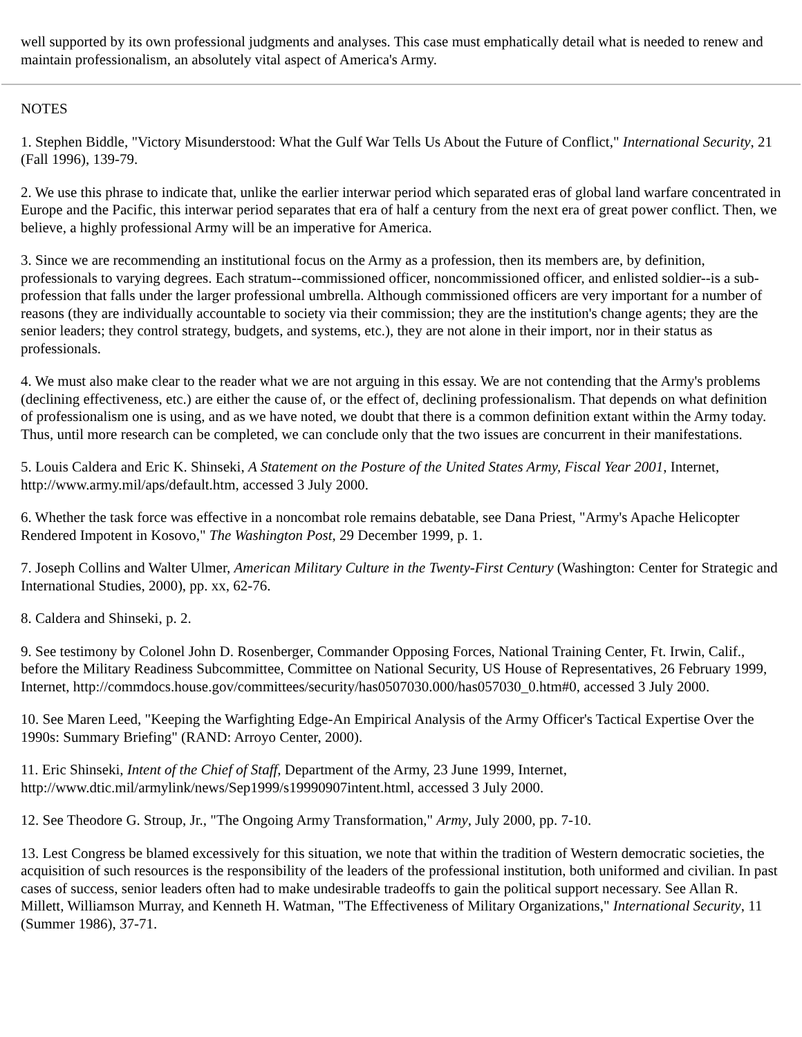well supported by its own professional judgments and analyses. This case must emphatically detail what is needed to renew and maintain professionalism, an absolutely vital aspect of America's Army.
NOTES
1. Stephen Biddle, "Victory Misunderstood: What the Gulf War Tells Us About the Future of Conflict," International Security, 21 (Fall 1996), 139-79.
2. We use this phrase to indicate that, unlike the earlier interwar period which separated eras of global land warfare concentrated in Europe and the Pacific, this interwar period separates that era of half a century from the next era of great power conflict. Then, we believe, a highly professional Army will be an imperative for America.
3. Since we are recommending an institutional focus on the Army as a profession, then its members are, by definition, professionals to varying degrees. Each stratum--commissioned officer, noncommissioned officer, and enlisted soldier--is a sub-profession that falls under the larger professional umbrella. Although commissioned officers are very important for a number of reasons (they are individually accountable to society via their commission; they are the institution's change agents; they are the senior leaders; they control strategy, budgets, and systems, etc.), they are not alone in their import, nor in their status as professionals.
4. We must also make clear to the reader what we are not arguing in this essay. We are not contending that the Army's problems (declining effectiveness, etc.) are either the cause of, or the effect of, declining professionalism. That depends on what definition of professionalism one is using, and as we have noted, we doubt that there is a common definition extant within the Army today. Thus, until more research can be completed, we can conclude only that the two issues are concurrent in their manifestations.
5. Louis Caldera and Eric K. Shinseki, A Statement on the Posture of the United States Army, Fiscal Year 2001, Internet, http://www.army.mil/aps/default.htm, accessed 3 July 2000.
6. Whether the task force was effective in a noncombat role remains debatable, see Dana Priest, "Army's Apache Helicopter Rendered Impotent in Kosovo," The Washington Post, 29 December 1999, p. 1.
7. Joseph Collins and Walter Ulmer, American Military Culture in the Twenty-First Century (Washington: Center for Strategic and International Studies, 2000), pp. xx, 62-76.
8. Caldera and Shinseki, p. 2.
9. See testimony by Colonel John D. Rosenberger, Commander Opposing Forces, National Training Center, Ft. Irwin, Calif., before the Military Readiness Subcommittee, Committee on National Security, US House of Representatives, 26 February 1999, Internet, http://commdocs.house.gov/committees/security/has0507030.000/has057030_0.htm#0, accessed 3 July 2000.
10. See Maren Leed, "Keeping the Warfighting Edge-An Empirical Analysis of the Army Officer's Tactical Expertise Over the 1990s: Summary Briefing" (RAND: Arroyo Center, 2000).
11. Eric Shinseki, Intent of the Chief of Staff, Department of the Army, 23 June 1999, Internet, http://www.dtic.mil/armylink/news/Sep1999/s19990907intent.html, accessed 3 July 2000.
12. See Theodore G. Stroup, Jr., "The Ongoing Army Transformation," Army, July 2000, pp. 7-10.
13. Lest Congress be blamed excessively for this situation, we note that within the tradition of Western democratic societies, the acquisition of such resources is the responsibility of the leaders of the professional institution, both uniformed and civilian. In past cases of success, senior leaders often had to make undesirable tradeoffs to gain the political support necessary. See Allan R. Millett, Williamson Murray, and Kenneth H. Watman, "The Effectiveness of Military Organizations," International Security, 11 (Summer 1986), 37-71.